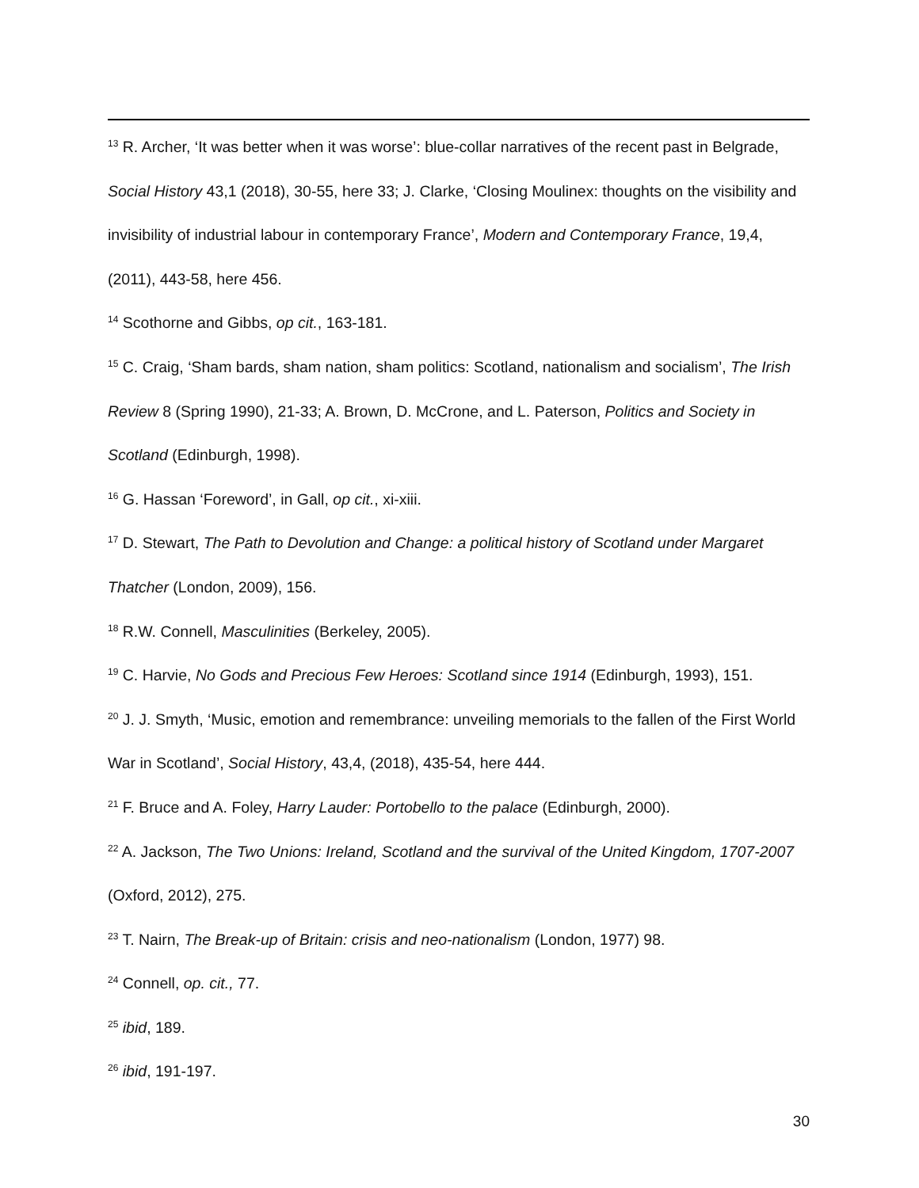<sup>13</sup> R. Archer, ‘It was better when it was worse’: blue-collar narratives of the recent past in Belgrade, Social History 43,1 (2018), 30-55, here 33; J. Clarke, ‘Closing Moulinex: thoughts on the visibility and invisibility of industrial labour in contemporary France’, Modern and Contemporary France, 19,4, (2011), 443-58, here 456.
<sup>14</sup> Scothorne and Gibbs, op cit., 163-181.
<sup>15</sup> C. Craig, ‘Sham bards, sham nation, sham politics: Scotland, nationalism and socialism’, The Irish Review 8 (Spring 1990), 21-33; A. Brown, D. McCrone, and L. Paterson, Politics and Society in Scotland (Edinburgh, 1998).
<sup>16</sup> G. Hassan ‘Foreword’, in Gall, op cit., xi-xiii.
<sup>17</sup> D. Stewart, The Path to Devolution and Change: a political history of Scotland under Margaret Thatcher (London, 2009), 156.
<sup>18</sup> R.W. Connell, Masculinities (Berkeley, 2005).
<sup>19</sup> C. Harvie, No Gods and Precious Few Heroes: Scotland since 1914 (Edinburgh, 1993), 151.
<sup>20</sup> J. J. Smyth, ‘Music, emotion and remembrance: unveiling memorials to the fallen of the First World War in Scotland’, Social History, 43,4, (2018), 435-54, here 444.
<sup>21</sup> F. Bruce and A. Foley, Harry Lauder: Portobello to the palace (Edinburgh, 2000).
<sup>22</sup> A. Jackson, The Two Unions: Ireland, Scotland and the survival of the United Kingdom, 1707-2007 (Oxford, 2012), 275.
<sup>23</sup> T. Nairn, The Break-up of Britain: crisis and neo-nationalism (London, 1977) 98.
<sup>24</sup> Connell, op. cit., 77.
<sup>25</sup> ibid, 189.
<sup>26</sup> ibid, 191-197.
30